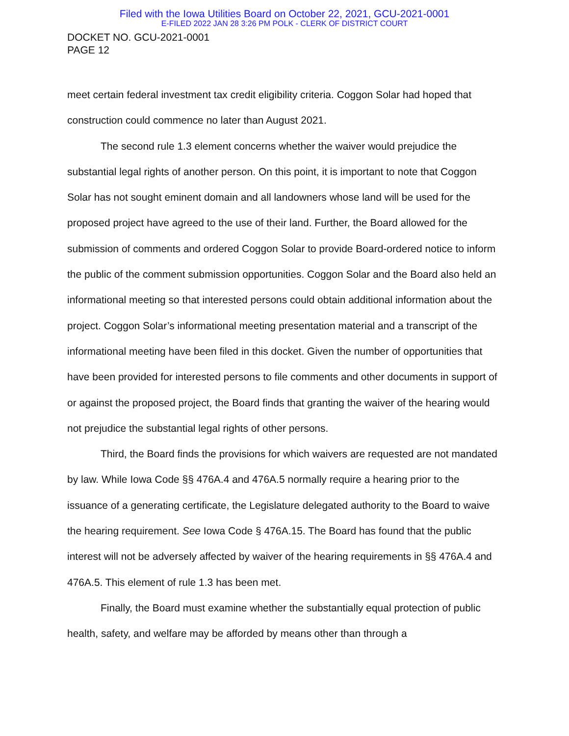Filed with the Iowa Utilities Board on October 22, 2021, GCU-2021-0001
E-FILED 2022 JAN 28 3:26 PM POLK - CLERK OF DISTRICT COURT
DOCKET NO. GCU-2021-0001
PAGE 12
meet certain federal investment tax credit eligibility criteria. Coggon Solar had hoped that construction could commence no later than August 2021.
The second rule 1.3 element concerns whether the waiver would prejudice the substantial legal rights of another person. On this point, it is important to note that Coggon Solar has not sought eminent domain and all landowners whose land will be used for the proposed project have agreed to the use of their land. Further, the Board allowed for the submission of comments and ordered Coggon Solar to provide Board-ordered notice to inform the public of the comment submission opportunities. Coggon Solar and the Board also held an informational meeting so that interested persons could obtain additional information about the project. Coggon Solar’s informational meeting presentation material and a transcript of the informational meeting have been filed in this docket. Given the number of opportunities that have been provided for interested persons to file comments and other documents in support of or against the proposed project, the Board finds that granting the waiver of the hearing would not prejudice the substantial legal rights of other persons.
Third, the Board finds the provisions for which waivers are requested are not mandated by law. While Iowa Code §§ 476A.4 and 476A.5 normally require a hearing prior to the issuance of a generating certificate, the Legislature delegated authority to the Board to waive the hearing requirement. See Iowa Code § 476A.15. The Board has found that the public interest will not be adversely affected by waiver of the hearing requirements in §§ 476A.4 and 476A.5. This element of rule 1.3 has been met.
Finally, the Board must examine whether the substantially equal protection of public health, safety, and welfare may be afforded by means other than through a